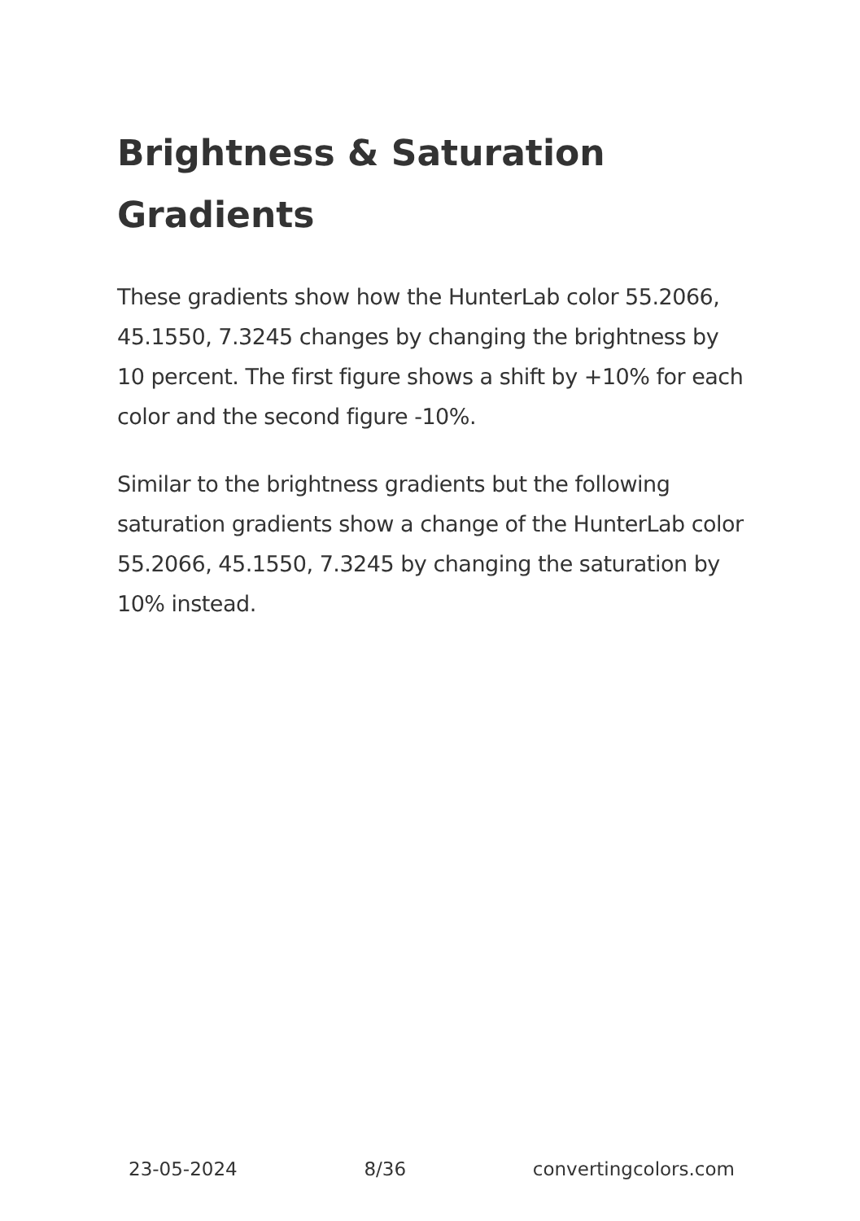Brightness & Saturation Gradients
These gradients show how the HunterLab color 55.2066, 45.1550, 7.3245 changes by changing the brightness by 10 percent. The first figure shows a shift by +10% for each color and the second figure -10%.
Similar to the brightness gradients but the following saturation gradients show a change of the HunterLab color 55.2066, 45.1550, 7.3245 by changing the saturation by 10% instead.
23-05-2024 8/36 convertingcolors.com